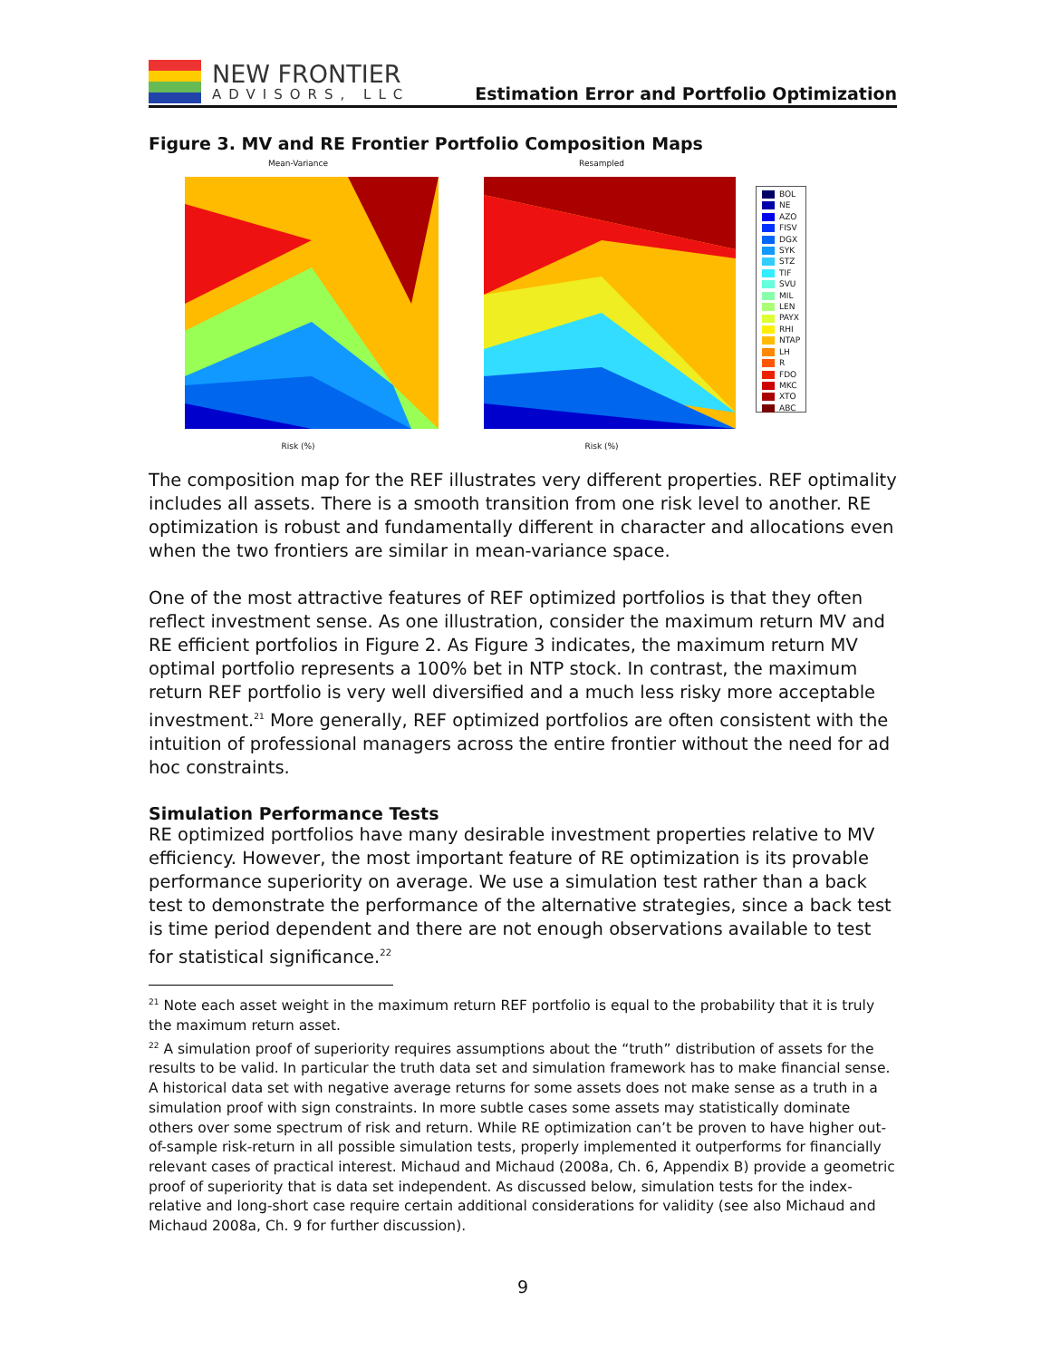NEW FRONTIER
ADVISORS, LLC
Estimation Error and Portfolio Optimization
Figure 3. MV and RE Frontier Portfolio Composition Maps
Mean-Variance Risk (%) Resampled Risk (%)
BOL
NE
AZO
FISV
DGX
SYK
STZ
TIF
SVU
MIL
LEN
PAYX
RHI
NTAP
LH
R
FDO
MKC
XTO
ABC
The composition map for the REF illustrates very different properties. REF optimality includes all assets. There is a smooth transition from one risk level to another. RE optimization is robust and fundamentally different in character and allocations even when the two frontiers are similar in mean-variance space.
One of the most attractive features of REF optimized portfolios is that they often reflect investment sense. As one illustration, consider the maximum return MV and RE efficient portfolios in Figure 2. As Figure 3 indicates, the maximum return MV optimal portfolio represents a 100% bet in NTP stock. In contrast, the maximum return REF portfolio is very well diversified and a much less risky more acceptable investment.<sup>21</sup> More generally, REF optimized portfolios are often consistent with the intuition of professional managers across the entire frontier without the need for ad hoc constraints.
Simulation Performance Tests
RE optimized portfolios have many desirable investment properties relative to MV efficiency. However, the most important feature of RE optimization is its provable performance superiority on average. We use a simulation test rather than a back test to demonstrate the performance of the alternative strategies, since a back test is time period dependent and there are not enough observations available to test for statistical significance.<sup>22</sup>
<sup>21</sup> Note each asset weight in the maximum return REF portfolio is equal to the probability that it is truly the maximum return asset.
<sup>22</sup> A simulation proof of superiority requires assumptions about the “truth” distribution of assets for the results to be valid. In particular the truth data set and simulation framework has to make financial sense. A historical data set with negative average returns for some assets does not make sense as a truth in a simulation proof with sign constraints. In more subtle cases some assets may statistically dominate others over some spectrum of risk and return. While RE optimization can’t be proven to have higher out-of-sample risk-return in all possible simulation tests, properly implemented it outperforms for financially relevant cases of practical interest. Michaud and Michaud (2008a, Ch. 6, Appendix B) provide a geometric proof of superiority that is data set independent. As discussed below, simulation tests for the index-relative and long-short case require certain additional considerations for validity (see also Michaud and Michaud 2008a, Ch. 9 for further discussion).
9